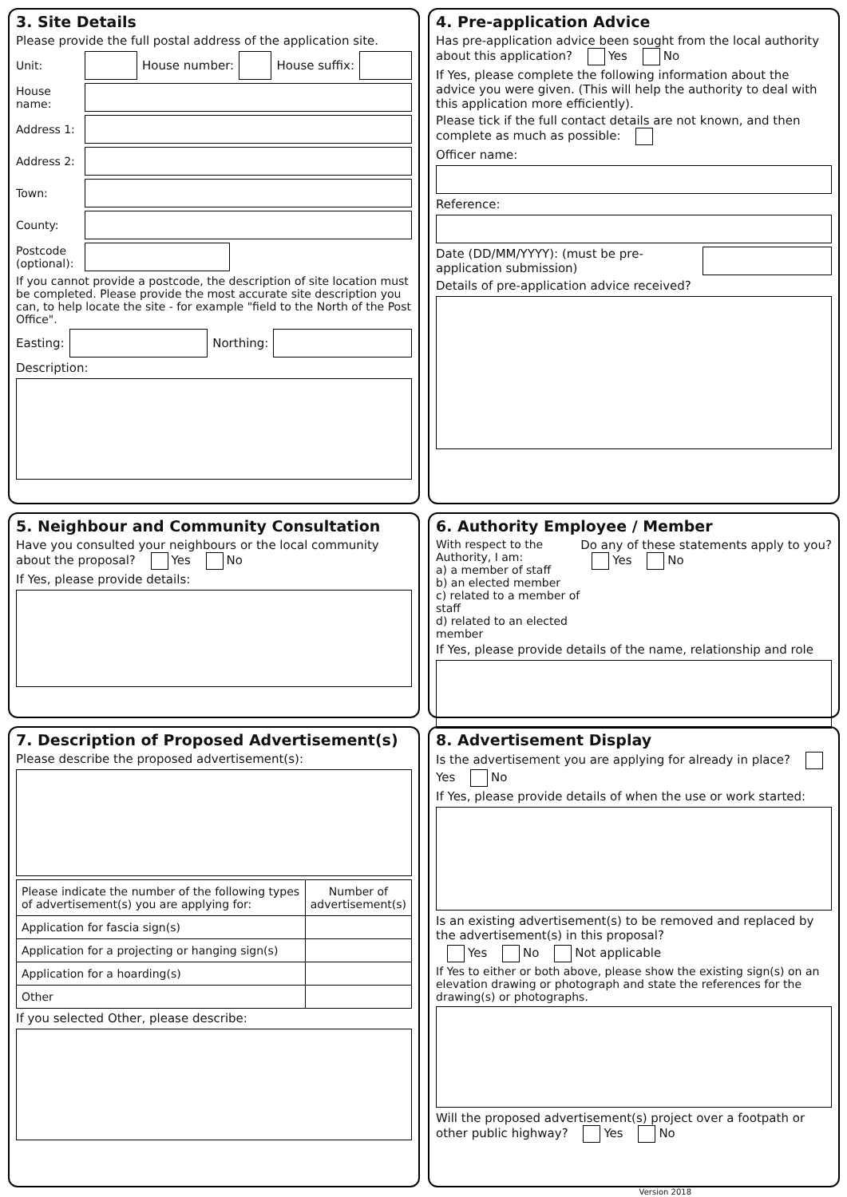3. Site Details
Please provide the full postal address of the application site.
Unit: House number: House suffix:
House name:
Address 1:
Address 2:
Town:
County:
Postcode (optional):
If you cannot provide a postcode, the description of site location must be completed. Please provide the most accurate site description you can, to help locate the site - for example "field to the North of the Post Office".
Easting: Northing:
Description:
4. Pre-application Advice
Has pre-application advice been sought from the local authority about this application? Yes No
If Yes, please complete the following information about the advice you were given. (This will help the authority to deal with this application more efficiently).
Please tick if the full contact details are not known, and then complete as much as possible:
Officer name:
Reference:
Date (DD/MM/YYYY): (must be pre-application submission)
Details of pre-application advice received?
5. Neighbour and Community Consultation
Have you consulted your neighbours or the local community about the proposal? Yes No
If Yes, please provide details:
6. Authority Employee / Member
With respect to the Authority, I am:
a) a member of staff
b) an elected member
c) related to a member of staff
d) related to an elected member
Do any of these statements apply to you?
Yes No
If Yes, please provide details of the name, relationship and role
7. Description of Proposed Advertisement(s)
Please describe the proposed advertisement(s):
| Please indicate the number of the following types of advertisement(s) you are applying for: | Number of advertisement(s) |
| Application for fascia sign(s) | |
| Application for a projecting or hanging sign(s) | |
| Application for a hoarding(s) | |
| Other | |
If you selected Other, please describe:
8. Advertisement Display
Is the advertisement you are applying for already in place? Yes No
If Yes, please provide details of when the use or work started:
Is an existing advertisement(s) to be removed and replaced by the advertisement(s) in this proposal?
Yes No Not applicable
If Yes to either or both above, please show the existing sign(s) on an elevation drawing or photograph and state the references for the drawing(s) or photographs.
Will the proposed advertisement(s) project over a footpath or other public highway? Yes No
Version 2018